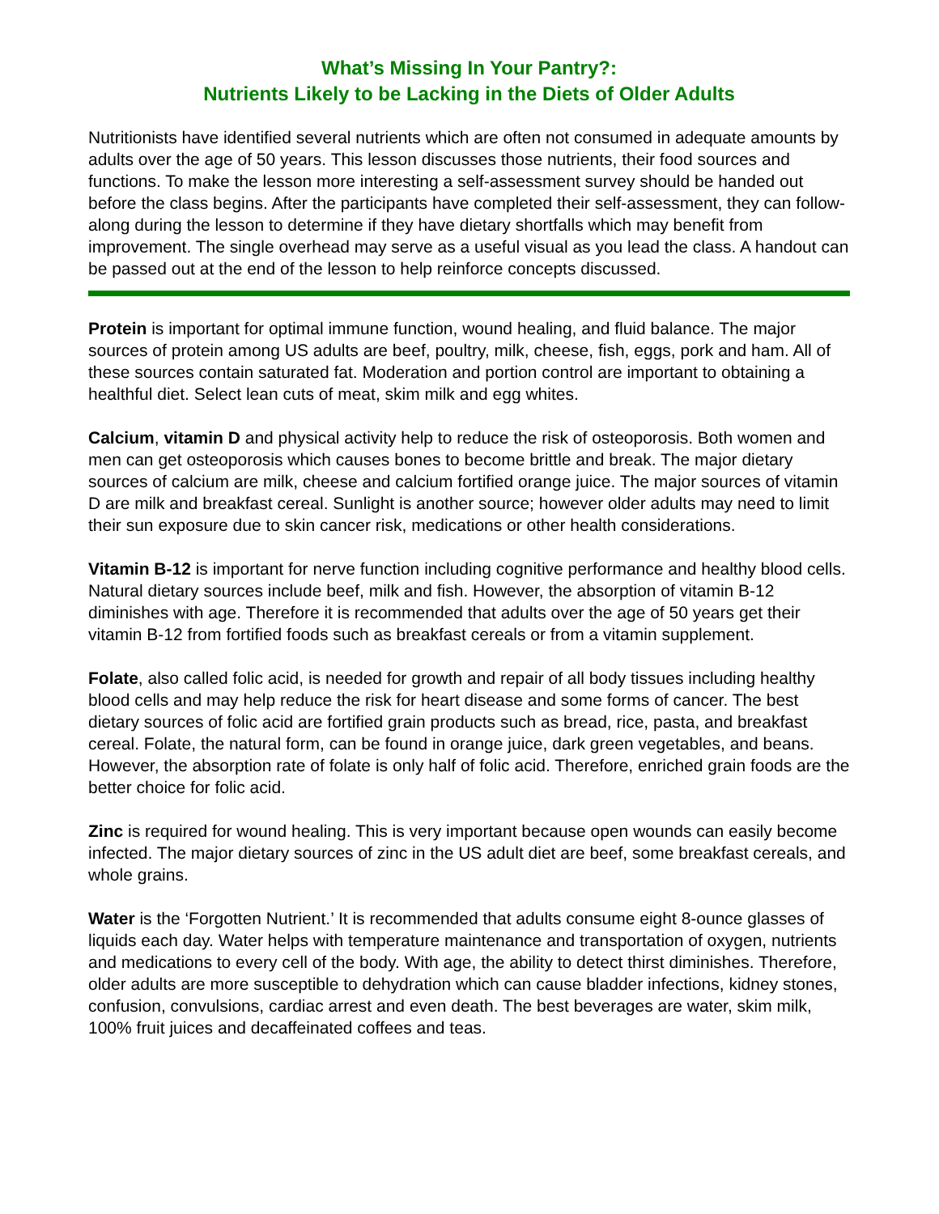What’s Missing In Your Pantry?:
Nutrients Likely to be Lacking in the Diets of Older Adults
Nutritionists have identified several nutrients which are often not consumed in adequate amounts by adults over the age of 50 years. This lesson discusses those nutrients, their food sources and functions. To make the lesson more interesting a self-assessment survey should be handed out before the class begins. After the participants have completed their self-assessment, they can follow-along during the lesson to determine if they have dietary shortfalls which may benefit from improvement. The single overhead may serve as a useful visual as you lead the class. A handout can be passed out at the end of the lesson to help reinforce concepts discussed.
Protein is important for optimal immune function, wound healing, and fluid balance. The major sources of protein among US adults are beef, poultry, milk, cheese, fish, eggs, pork and ham. All of these sources contain saturated fat. Moderation and portion control are important to obtaining a healthful diet. Select lean cuts of meat, skim milk and egg whites.
Calcium, vitamin D and physical activity help to reduce the risk of osteoporosis. Both women and men can get osteoporosis which causes bones to become brittle and break. The major dietary sources of calcium are milk, cheese and calcium fortified orange juice. The major sources of vitamin D are milk and breakfast cereal. Sunlight is another source; however older adults may need to limit their sun exposure due to skin cancer risk, medications or other health considerations.
Vitamin B-12 is important for nerve function including cognitive performance and healthy blood cells. Natural dietary sources include beef, milk and fish. However, the absorption of vitamin B-12 diminishes with age. Therefore it is recommended that adults over the age of 50 years get their vitamin B-12 from fortified foods such as breakfast cereals or from a vitamin supplement.
Folate, also called folic acid, is needed for growth and repair of all body tissues including healthy blood cells and may help reduce the risk for heart disease and some forms of cancer. The best dietary sources of folic acid are fortified grain products such as bread, rice, pasta, and breakfast cereal. Folate, the natural form, can be found in orange juice, dark green vegetables, and beans. However, the absorption rate of folate is only half of folic acid. Therefore, enriched grain foods are the better choice for folic acid.
Zinc is required for wound healing. This is very important because open wounds can easily become infected. The major dietary sources of zinc in the US adult diet are beef, some breakfast cereals, and whole grains.
Water is the ‘Forgotten Nutrient.’ It is recommended that adults consume eight 8-ounce glasses of liquids each day. Water helps with temperature maintenance and transportation of oxygen, nutrients and medications to every cell of the body. With age, the ability to detect thirst diminishes. Therefore, older adults are more susceptible to dehydration which can cause bladder infections, kidney stones, confusion, convulsions, cardiac arrest and even death. The best beverages are water, skim milk, 100% fruit juices and decaffeinated coffees and teas.